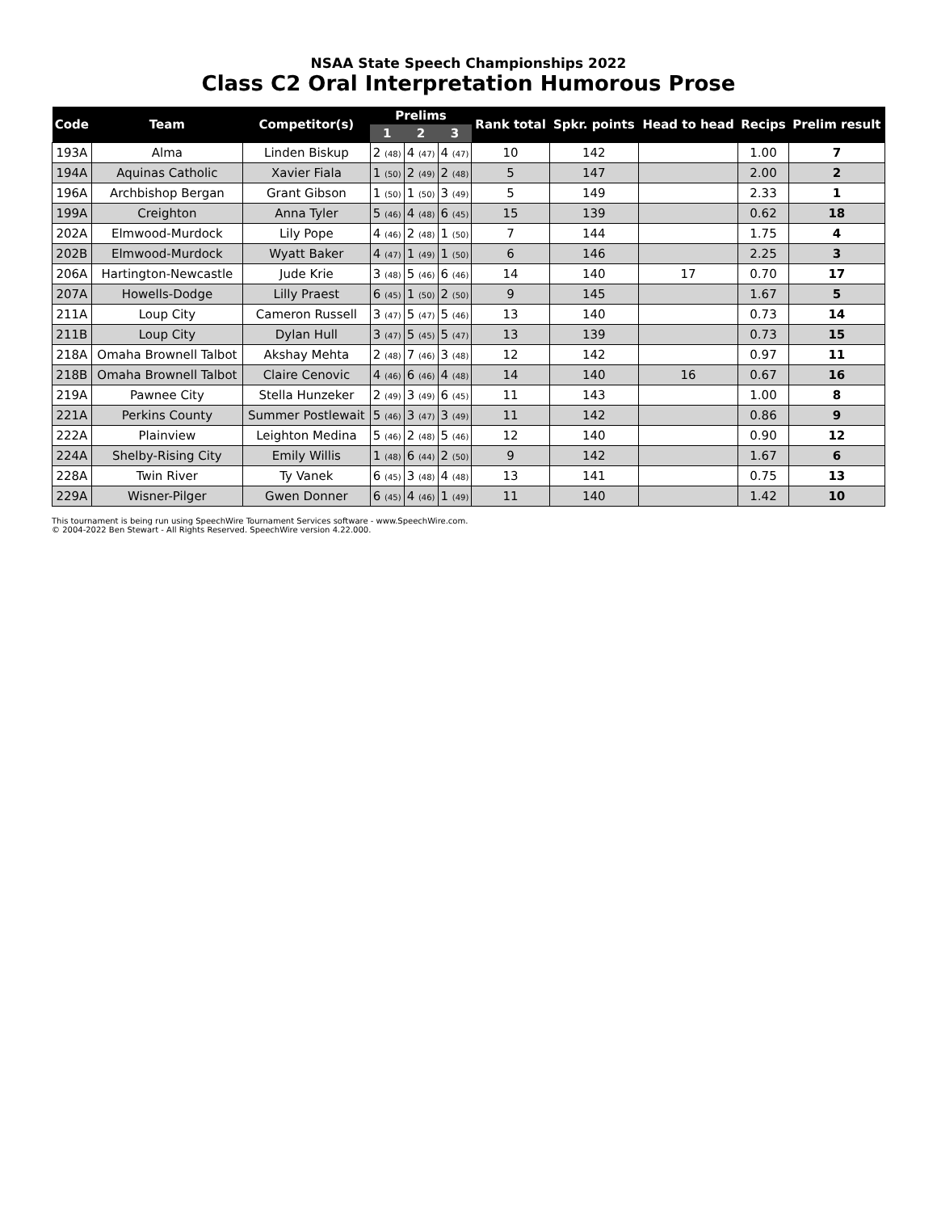NSAA State Speech Championships 2022
Class C2 Oral Interpretation Humorous Prose
| Code | Team | Competitor(s) | Prelims | | | Rank total | Spkr. points | Head to head | Recips | Prelim result |
| --- | --- | --- | --- | --- | --- | --- | --- | --- | --- | --- |
| | | | 1 | 2 | 3 | | | | | |
| 193A | Alma | Linden Biskup | 2 (48) | 4 (47) | 4 (47) | 10 | 142 | | 1.00 | 7 |
| 194A | Aquinas Catholic | Xavier Fiala | 1 (50) | 2 (49) | 2 (48) | 5 | 147 | | 2.00 | 2 |
| 196A | Archbishop Bergan | Grant Gibson | 1 (50) | 1 (50) | 3 (49) | 5 | 149 | | 2.33 | 1 |
| 199A | Creighton | Anna Tyler | 5 (46) | 4 (48) | 6 (45) | 15 | 139 | | 0.62 | 18 |
| 202A | Elmwood-Murdock | Lily Pope | 4 (46) | 2 (48) | 1 (50) | 7 | 144 | | 1.75 | 4 |
| 202B | Elmwood-Murdock | Wyatt Baker | 4 (47) | 1 (49) | 1 (50) | 6 | 146 | | 2.25 | 3 |
| 206A | Hartington-Newcastle | Jude Krie | 3 (48) | 5 (46) | 6 (46) | 14 | 140 | 17 | 0.70 | 17 |
| 207A | Howells-Dodge | Lilly Praest | 6 (45) | 1 (50) | 2 (50) | 9 | 145 | | 1.67 | 5 |
| 211A | Loup City | Cameron Russell | 3 (47) | 5 (47) | 5 (46) | 13 | 140 | | 0.73 | 14 |
| 211B | Loup City | Dylan Hull | 3 (47) | 5 (45) | 5 (47) | 13 | 139 | | 0.73 | 15 |
| 218A | Omaha Brownell Talbot | Akshay Mehta | 2 (48) | 7 (46) | 3 (48) | 12 | 142 | | 0.97 | 11 |
| 218B | Omaha Brownell Talbot | Claire Cenovic | 4 (46) | 6 (46) | 4 (48) | 14 | 140 | 16 | 0.67 | 16 |
| 219A | Pawnee City | Stella Hunzeker | 2 (49) | 3 (49) | 6 (45) | 11 | 143 | | 1.00 | 8 |
| 221A | Perkins County | Summer Postlewait | 5 (46) | 3 (47) | 3 (49) | 11 | 142 | | 0.86 | 9 |
| 222A | Plainview | Leighton Medina | 5 (46) | 2 (48) | 5 (46) | 12 | 140 | | 0.90 | 12 |
| 224A | Shelby-Rising City | Emily Willis | 1 (48) | 6 (44) | 2 (50) | 9 | 142 | | 1.67 | 6 |
| 228A | Twin River | Ty Vanek | 6 (45) | 3 (48) | 4 (48) | 13 | 141 | | 0.75 | 13 |
| 229A | Wisner-Pilger | Gwen Donner | 6 (45) | 4 (46) | 1 (49) | 11 | 140 | | 1.42 | 10 |
This tournament is being run using SpeechWire Tournament Services software - www.SpeechWire.com.
© 2004-2022 Ben Stewart - All Rights Reserved. SpeechWire version 4.22.000.